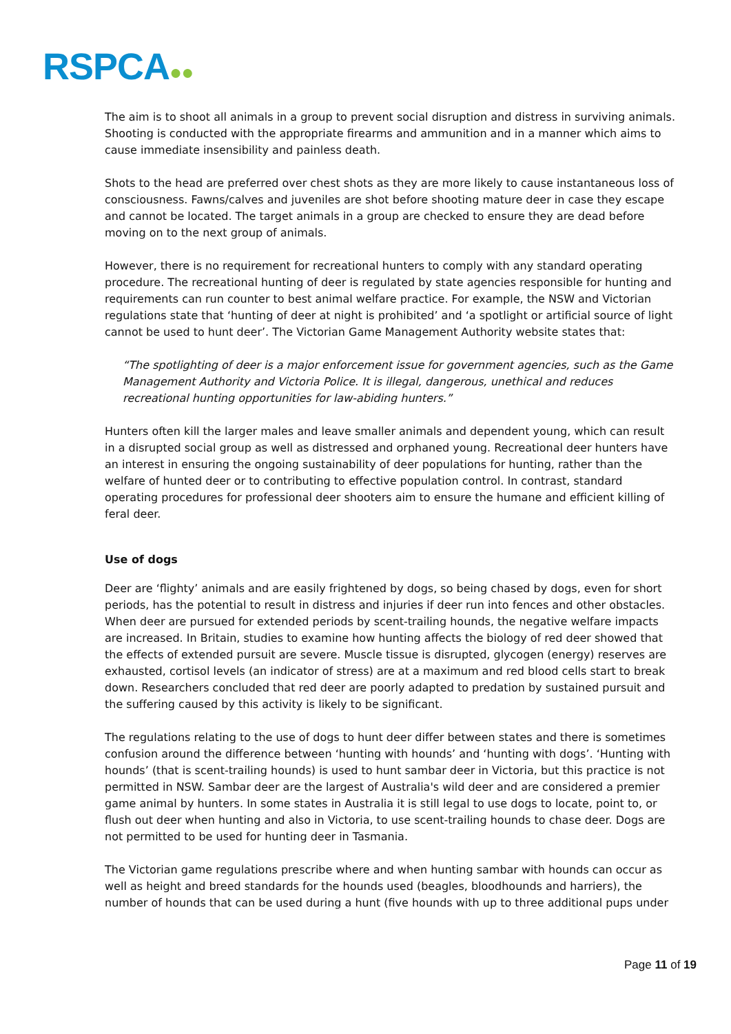RSPCA●●
The aim is to shoot all animals in a group to prevent social disruption and distress in surviving animals. Shooting is conducted with the appropriate firearms and ammunition and in a manner which aims to cause immediate insensibility and painless death.
Shots to the head are preferred over chest shots as they are more likely to cause instantaneous loss of consciousness. Fawns/calves and juveniles are shot before shooting mature deer in case they escape and cannot be located. The target animals in a group are checked to ensure they are dead before moving on to the next group of animals.
However, there is no requirement for recreational hunters to comply with any standard operating procedure. The recreational hunting of deer is regulated by state agencies responsible for hunting and requirements can run counter to best animal welfare practice. For example, the NSW and Victorian regulations state that ‘hunting of deer at night is prohibited’ and ‘a spotlight or artificial source of light cannot be used to hunt deer’. The Victorian Game Management Authority website states that:
“The spotlighting of deer is a major enforcement issue for government agencies, such as the Game Management Authority and Victoria Police. It is illegal, dangerous, unethical and reduces recreational hunting opportunities for law-abiding hunters.”
Hunters often kill the larger males and leave smaller animals and dependent young, which can result in a disrupted social group as well as distressed and orphaned young. Recreational deer hunters have an interest in ensuring the ongoing sustainability of deer populations for hunting, rather than the welfare of hunted deer or to contributing to effective population control. In contrast, standard operating procedures for professional deer shooters aim to ensure the humane and efficient killing of feral deer.
Use of dogs
Deer are ‘flighty’ animals and are easily frightened by dogs, so being chased by dogs, even for short periods, has the potential to result in distress and injuries if deer run into fences and other obstacles. When deer are pursued for extended periods by scent-trailing hounds, the negative welfare impacts are increased. In Britain, studies to examine how hunting affects the biology of red deer showed that the effects of extended pursuit are severe. Muscle tissue is disrupted, glycogen (energy) reserves are exhausted, cortisol levels (an indicator of stress) are at a maximum and red blood cells start to break down. Researchers concluded that red deer are poorly adapted to predation by sustained pursuit and the suffering caused by this activity is likely to be significant.
The regulations relating to the use of dogs to hunt deer differ between states and there is sometimes confusion around the difference between ‘hunting with hounds’ and ‘hunting with dogs’. ‘Hunting with hounds’ (that is scent-trailing hounds) is used to hunt sambar deer in Victoria, but this practice is not permitted in NSW. Sambar deer are the largest of Australia's wild deer and are considered a premier game animal by hunters. In some states in Australia it is still legal to use dogs to locate, point to, or flush out deer when hunting and also in Victoria, to use scent-trailing hounds to chase deer. Dogs are not permitted to be used for hunting deer in Tasmania.
The Victorian game regulations prescribe where and when hunting sambar with hounds can occur as well as height and breed standards for the hounds used (beagles, bloodhounds and harriers), the number of hounds that can be used during a hunt (five hounds with up to three additional pups under
Page 11 of 19